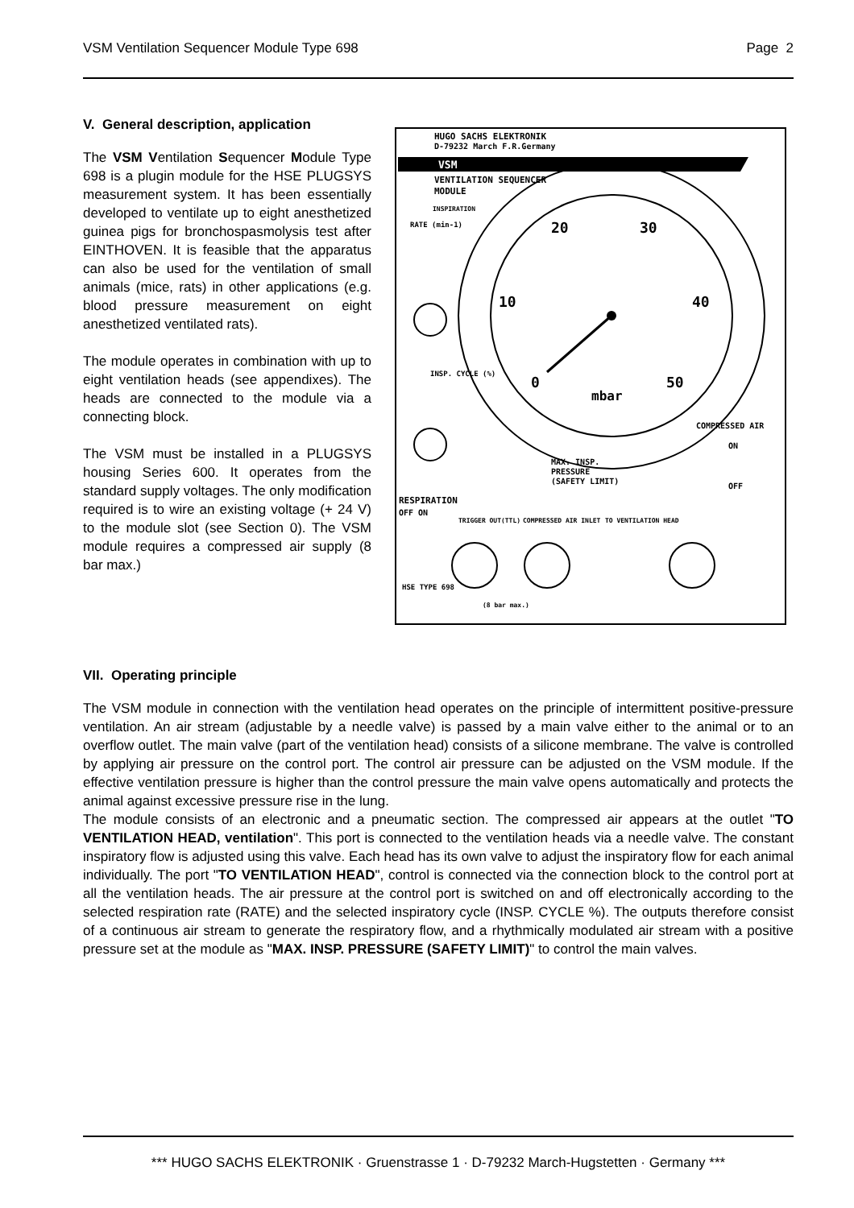VSM Ventilation Sequencer Module Type 698 Page 2
V. General description, application
The VSM Ventilation Sequencer Module Type 698 is a plugin module for the HSE PLUGSYS measurement system. It has been essentially developed to ventilate up to eight anesthetized guinea pigs for bronchospasmolysis test after EINTHOVEN. It is feasible that the apparatus can also be used for the ventilation of small animals (mice, rats) in other applications (e.g. blood pressure measurement on eight anesthetized ventilated rats).
The module operates in combination with up to eight ventilation heads (see appendixes). The heads are connected to the module via a connecting block.
The VSM must be installed in a PLUGSYS housing Series 600. It operates from the standard supply voltages. The only modification required is to wire an existing voltage (+ 24 V) to the module slot (see Section 0). The VSM module requires a compressed air supply (8 bar max.)
HUGO SACHS ELEKTRONIK
D-79232 March F.R.Germany
VSM
VENTILATION SEQUENCER
MODULE
INSPIRATION
20
30
10
40
0
50
mbar
RATE (min-1)
INSP. CYCLE (%)
COMPRESSED AIR
ON
OFF
MAX. INSP.
PRESSURE
(SAFETY LIMIT)
RESPIRATION
OFF ON
TRIGGER OUT(TTL)
COMPRESSED AIR INLET
TO VENTILATION HEAD
HSE TYPE 698
(8 bar max.)
VII. Operating principle
The VSM module in connection with the ventilation head operates on the principle of intermittent positive-pressure ventilation. An air stream (adjustable by a needle valve) is passed by a main valve either to the animal or to an overflow outlet. The main valve (part of the ventilation head) consists of a silicone membrane. The valve is controlled by applying air pressure on the control port. The control air pressure can be adjusted on the VSM module. If the effective ventilation pressure is higher than the control pressure the main valve opens automatically and protects the animal against excessive pressure rise in the lung.
The module consists of an electronic and a pneumatic section. The compressed air appears at the outlet "TO VENTILATION HEAD, ventilation". This port is connected to the ventilation heads via a needle valve. The constant inspiratory flow is adjusted using this valve. Each head has its own valve to adjust the inspiratory flow for each animal individually. The port "TO VENTILATION HEAD", control is connected via the connection block to the control port at all the ventilation heads. The air pressure at the control port is switched on and off electronically according to the selected respiration rate (RATE) and the selected inspiratory cycle (INSP. CYCLE %). The outputs therefore consist of a continuous air stream to generate the respiratory flow, and a rhythmically modulated air stream with a positive pressure set at the module as "MAX. INSP. PRESSURE (SAFETY LIMIT)" to control the main valves.
*** HUGO SACHS ELEKTRONIK · Gruenstrasse 1 · D-79232 March-Hugstetten · Germany ***